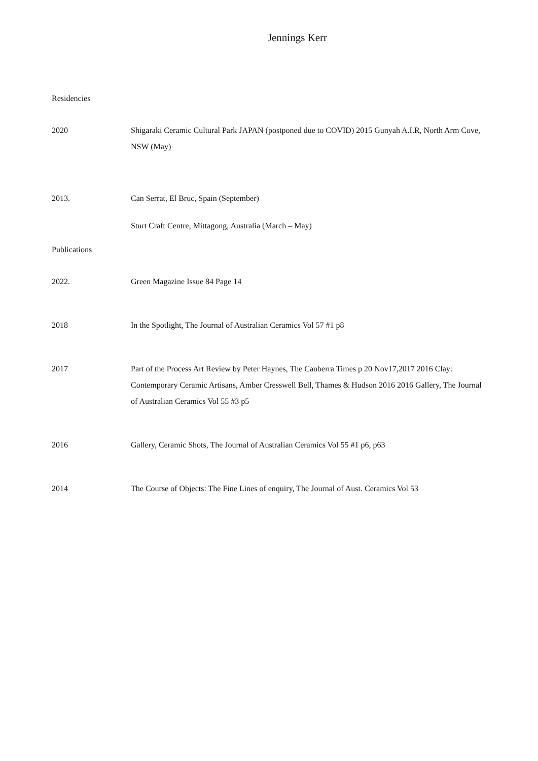Jennings Kerr
Residencies
2020 Shigaraki Ceramic Cultural Park JAPAN (postponed due to COVID) 2015 Gunyah A.I.R, North Arm Cove, NSW (May)
2013. Can Serrat, El Bruc, Spain (September)
Sturt Craft Centre, Mittagong, Australia (March – May)
Publications
2022. Green Magazine Issue 84 Page 14
2018 In the Spotlight, The Journal of Australian Ceramics Vol 57 #1 p8
2017 Part of the Process Art Review by Peter Haynes, The Canberra Times p 20 Nov17,2017 2016 Clay: Contemporary Ceramic Artisans, Amber Cresswell Bell, Thames & Hudson 2016 2016 Gallery, The Journal of Australian Ceramics Vol 55 #3 p5
2016 Gallery, Ceramic Shots, The Journal of Australian Ceramics Vol 55 #1 p6, p63
2014 The Course of Objects: The Fine Lines of enquiry, The Journal of Aust. Ceramics Vol 53